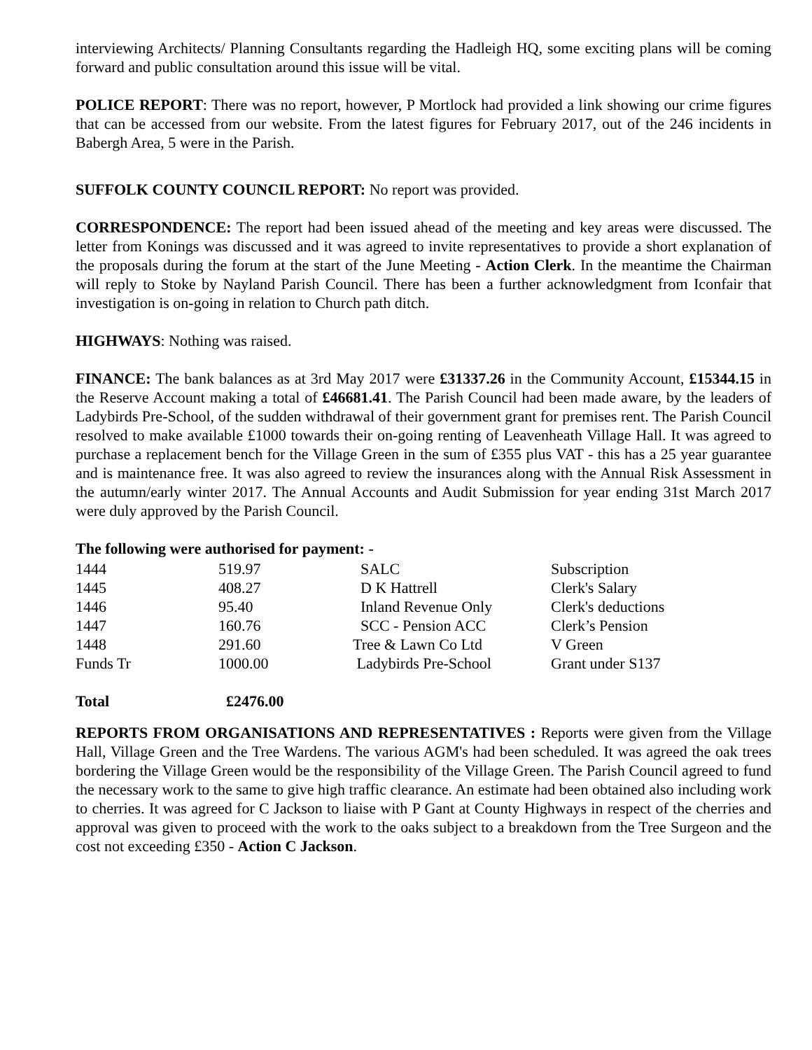interviewing Architects/ Planning Consultants regarding the Hadleigh HQ, some exciting plans will be coming forward and public consultation around this issue will be vital.
POLICE REPORT: There was no report, however, P Mortlock had provided a link showing our crime figures that can be accessed from our website. From the latest figures for February 2017, out of the 246 incidents in Babergh Area, 5 were in the Parish.
SUFFOLK COUNTY COUNCIL REPORT: No report was provided.
CORRESPONDENCE: The report had been issued ahead of the meeting and key areas were discussed. The letter from Konings was discussed and it was agreed to invite representatives to provide a short explanation of the proposals during the forum at the start of the June Meeting - Action Clerk. In the meantime the Chairman will reply to Stoke by Nayland Parish Council. There has been a further acknowledgment from Iconfair that investigation is on-going in relation to Church path ditch.
HIGHWAYS: Nothing was raised.
FINANCE: The bank balances as at 3rd May 2017 were £31337.26 in the Community Account, £15344.15 in the Reserve Account making a total of £46681.41. The Parish Council had been made aware, by the leaders of Ladybirds Pre-School, of the sudden withdrawal of their government grant for premises rent. The Parish Council resolved to make available £1000 towards their on-going renting of Leavenheath Village Hall. It was agreed to purchase a replacement bench for the Village Green in the sum of £355 plus VAT - this has a 25 year guarantee and is maintenance free. It was also agreed to review the insurances along with the Annual Risk Assessment in the autumn/early winter 2017. The Annual Accounts and Audit Submission for year ending 31st March 2017 were duly approved by the Parish Council.
The following were authorised for payment: -
| 1444 | 519.97 | SALC | Subscription |
| 1445 | 408.27 | D K Hattrell | Clerk's Salary |
| 1446 | 95.40 | Inland Revenue Only | Clerk's deductions |
| 1447 | 160.76 | SCC - Pension ACC | Clerk’s Pension |
| 1448 | 291.60 | Tree & Lawn Co Ltd | V Green |
| Funds Tr | 1000.00 | Ladybirds Pre-School | Grant under S137 |
| Total | £2476.00 | | |
REPORTS FROM ORGANISATIONS AND REPRESENTATIVES : Reports were given from the Village Hall, Village Green and the Tree Wardens. The various AGM's had been scheduled. It was agreed the oak trees bordering the Village Green would be the responsibility of the Village Green. The Parish Council agreed to fund the necessary work to the same to give high traffic clearance. An estimate had been obtained also including work to cherries. It was agreed for C Jackson to liaise with P Gant at County Highways in respect of the cherries and approval was given to proceed with the work to the oaks subject to a breakdown from the Tree Surgeon and the cost not exceeding £350 - Action C Jackson.